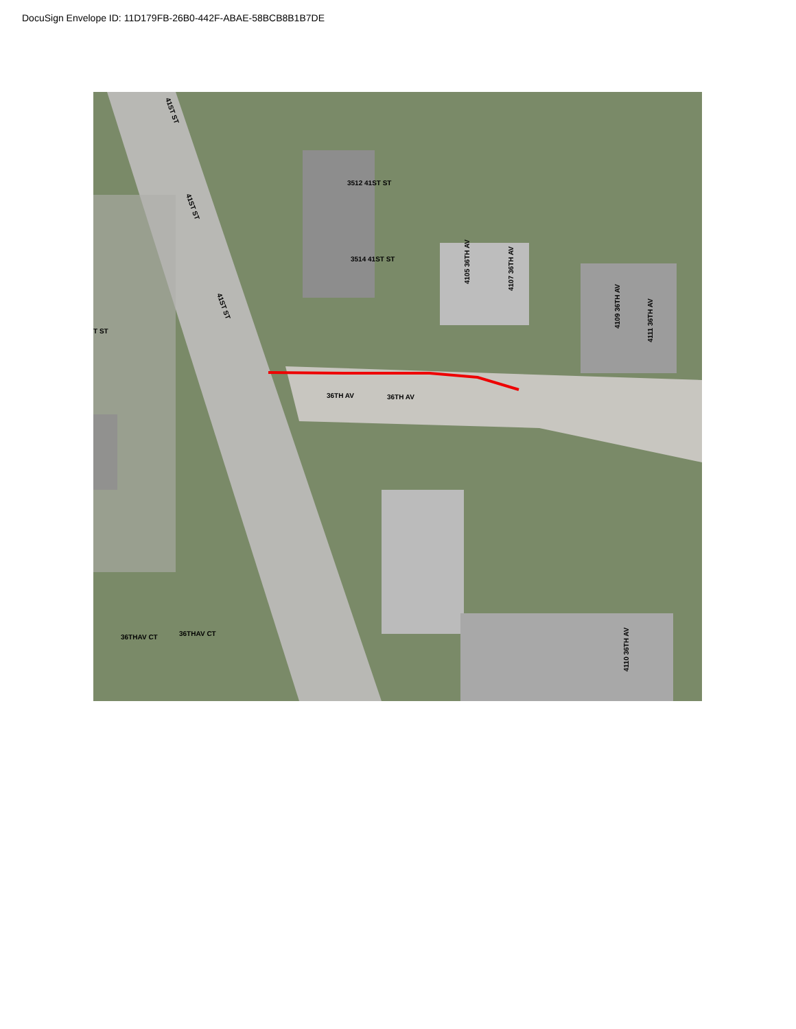DocuSign Envelope ID: 11D179FB-26B0-442F-ABAE-58BCB8B1B7DE
3512 41ST ST
3514 41ST ST
36TH AV
36TH AV
36THAV CT
36THAV CT
T ST
41ST ST
41ST ST
41ST ST
4105 36TH AV
4107 36TH AV
4109 36TH AV
4111 36TH AV
4110 36TH AV